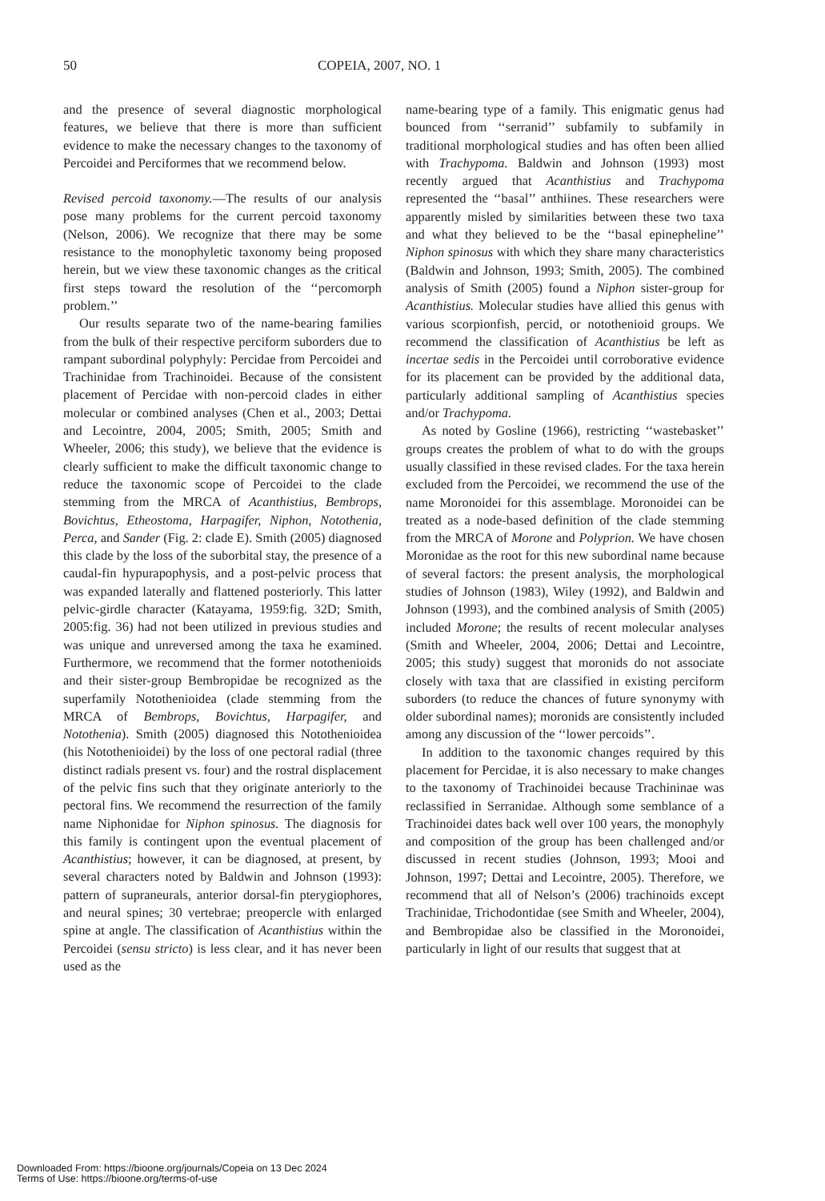50 COPEIA, 2007, NO. 1
and the presence of several diagnostic morphological features, we believe that there is more than sufficient evidence to make the necessary changes to the taxonomy of Percoidei and Perciformes that we recommend below.
Revised percoid taxonomy.—The results of our analysis pose many problems for the current percoid taxonomy (Nelson, 2006). We recognize that there may be some resistance to the monophyletic taxonomy being proposed herein, but we view these taxonomic changes as the critical first steps toward the resolution of the ‘‘percomorph problem.’’
Our results separate two of the name-bearing families from the bulk of their respective perciform suborders due to rampant subordinal polyphyly: Percidae from Percoidei and Trachinidae from Trachinoidei. Because of the consistent placement of Percidae with non-percoid clades in either molecular or combined analyses (Chen et al., 2003; Dettai and Lecointre, 2004, 2005; Smith, 2005; Smith and Wheeler, 2006; this study), we believe that the evidence is clearly sufficient to make the difficult taxonomic change to reduce the taxonomic scope of Percoidei to the clade stemming from the MRCA of Acanthistius, Bembrops, Bovichtus, Etheostoma, Harpagifer, Niphon, Notothenia, Perca, and Sander (Fig. 2: clade E). Smith (2005) diagnosed this clade by the loss of the suborbital stay, the presence of a caudal-fin hypurapophysis, and a post-pelvic process that was expanded laterally and flattened posteriorly. This latter pelvic-girdle character (Katayama, 1959:fig. 32D; Smith, 2005:fig. 36) had not been utilized in previous studies and was unique and unreversed among the taxa he examined. Furthermore, we recommend that the former notothenioids and their sister-group Bembropidae be recognized as the superfamily Notothenioidea (clade stemming from the MRCA of Bembrops, Bovichtus, Harpagifer, and Notothenia). Smith (2005) diagnosed this Notothenioidea (his Notothenioidei) by the loss of one pectoral radial (three distinct radials present vs. four) and the rostral displacement of the pelvic fins such that they originate anteriorly to the pectoral fins. We recommend the resurrection of the family name Niphonidae for Niphon spinosus. The diagnosis for this family is contingent upon the eventual placement of Acanthistius; however, it can be diagnosed, at present, by several characters noted by Baldwin and Johnson (1993): pattern of supraneurals, anterior dorsal-fin pterygiophores, and neural spines; 30 vertebrae; preopercle with enlarged spine at angle. The classification of Acanthistius within the Percoidei (sensu stricto) is less clear, and it has never been used as the
name-bearing type of a family. This enigmatic genus had bounced from ‘‘serranid’’ subfamily to subfamily in traditional morphological studies and has often been allied with Trachypoma. Baldwin and Johnson (1993) most recently argued that Acanthistius and Trachypoma represented the ‘‘basal’’ anthiines. These researchers were apparently misled by similarities between these two taxa and what they believed to be the ‘‘basal epinepheline’’ Niphon spinosus with which they share many characteristics (Baldwin and Johnson, 1993; Smith, 2005). The combined analysis of Smith (2005) found a Niphon sister-group for Acanthistius. Molecular studies have allied this genus with various scorpionfish, percid, or notothenioid groups. We recommend the classification of Acanthistius be left as incertae sedis in the Percoidei until corroborative evidence for its placement can be provided by the additional data, particularly additional sampling of Acanthistius species and/or Trachypoma.
As noted by Gosline (1966), restricting ‘‘wastebasket’’ groups creates the problem of what to do with the groups usually classified in these revised clades. For the taxa herein excluded from the Percoidei, we recommend the use of the name Moronoidei for this assemblage. Moronoidei can be treated as a node-based definition of the clade stemming from the MRCA of Morone and Polyprion. We have chosen Moronidae as the root for this new subordinal name because of several factors: the present analysis, the morphological studies of Johnson (1983), Wiley (1992), and Baldwin and Johnson (1993), and the combined analysis of Smith (2005) included Morone; the results of recent molecular analyses (Smith and Wheeler, 2004, 2006; Dettai and Lecointre, 2005; this study) suggest that moronids do not associate closely with taxa that are classified in existing perciform suborders (to reduce the chances of future synonymy with older subordinal names); moronids are consistently included among any discussion of the ‘‘lower percoids’’.
In addition to the taxonomic changes required by this placement for Percidae, it is also necessary to make changes to the taxonomy of Trachinoidei because Trachininae was reclassified in Serranidae. Although some semblance of a Trachinoidei dates back well over 100 years, the monophyly and composition of the group has been challenged and/or discussed in recent studies (Johnson, 1993; Mooi and Johnson, 1997; Dettai and Lecointre, 2005). Therefore, we recommend that all of Nelson’s (2006) trachinoids except Trachinidae, Trichodontidae (see Smith and Wheeler, 2004), and Bembropidae also be classified in the Moronoidei, particularly in light of our results that suggest that at
Downloaded From: https://bioone.org/journals/Copeia on 13 Dec 2024
Terms of Use: https://bioone.org/terms-of-use